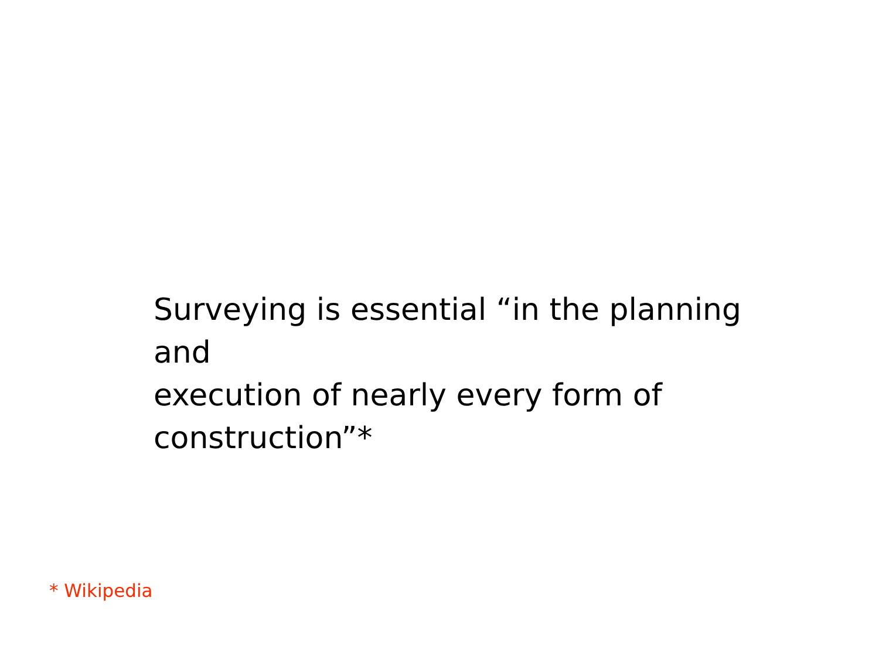Surveying is essential “in the planning and
execution of nearly every form of
construction”*
* Wikipedia